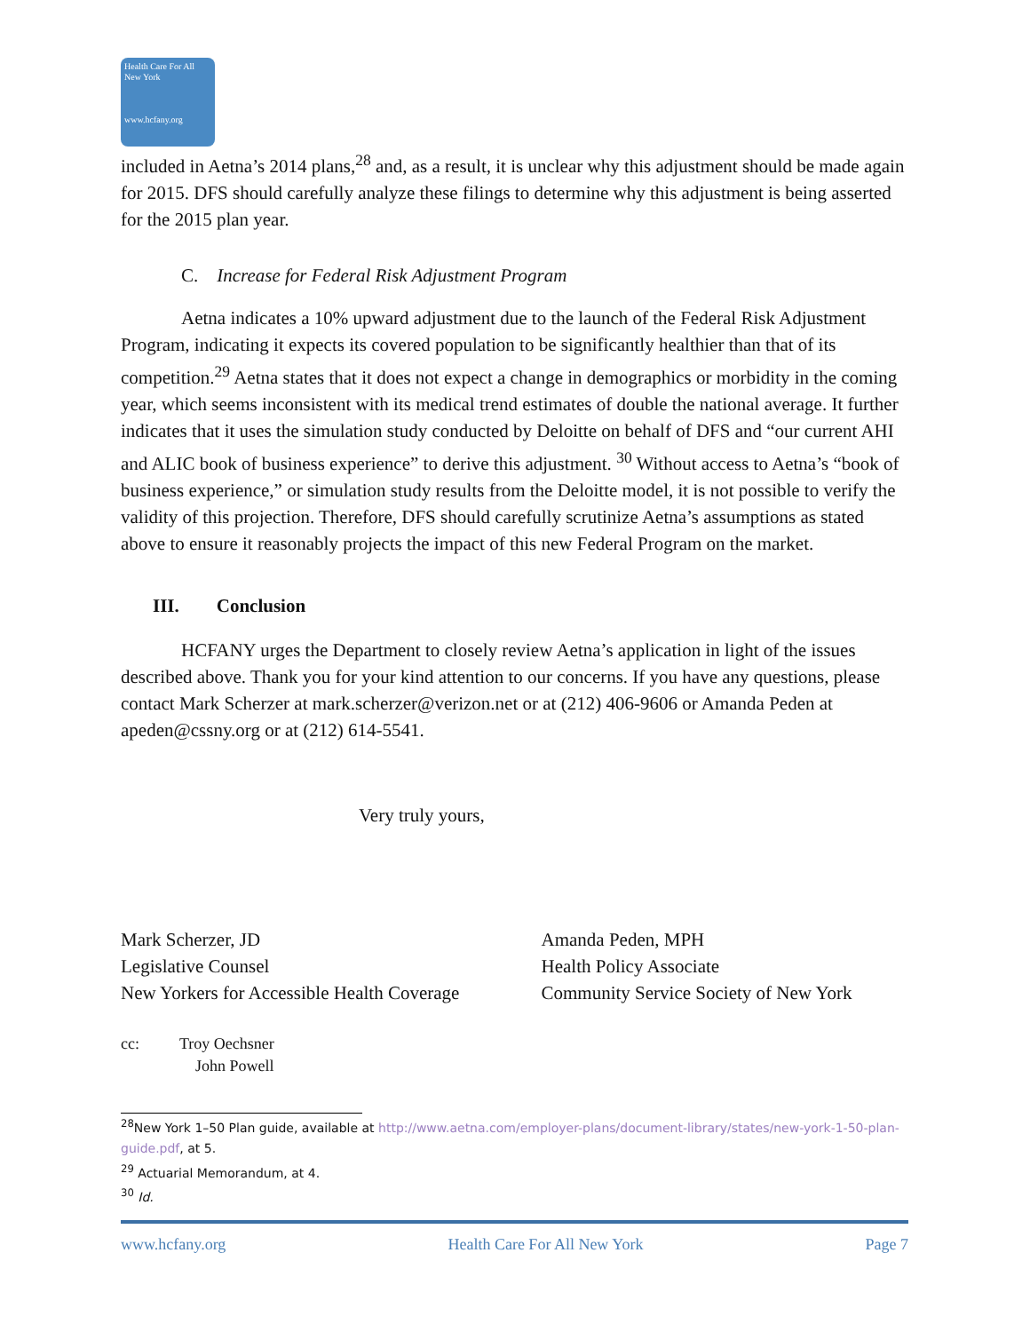Health Care For All New York
www.hcfany.org
included in Aetna’s 2014 plans,<sup>28</sup> and, as a result, it is unclear why this adjustment should be made again for 2015. DFS should carefully analyze these filings to determine why this adjustment is being asserted for the 2015 plan year.
C. Increase for Federal Risk Adjustment Program
Aetna indicates a 10% upward adjustment due to the launch of the Federal Risk Adjustment Program, indicating it expects its covered population to be significantly healthier than that of its competition.<sup>29</sup> Aetna states that it does not expect a change in demographics or morbidity in the coming year, which seems inconsistent with its medical trend estimates of double the national average. It further indicates that it uses the simulation study conducted by Deloitte on behalf of DFS and “our current AHI and ALIC book of business experience” to derive this adjustment. <sup>30</sup> Without access to Aetna’s “book of business experience,” or simulation study results from the Deloitte model, it is not possible to verify the validity of this projection. Therefore, DFS should carefully scrutinize Aetna’s assumptions as stated above to ensure it reasonably projects the impact of this new Federal Program on the market.
III. Conclusion
HCFANY urges the Department to closely review Aetna’s application in light of the issues described above. Thank you for your kind attention to our concerns. If you have any questions, please contact Mark Scherzer at mark.scherzer@verizon.net or at (212) 406-9606 or Amanda Peden at apeden@cssny.org or at (212) 614-5541.
Very truly yours,
Mark Scherzer, JD
Legislative Counsel
New Yorkers for Accessible Health Coverage
Amanda Peden, MPH
Health Policy Associate
Community Service Society of New York
cc: Troy Oechsner
John Powell
<sup>28</sup> New York 1–50 Plan guide, available at http://www.aetna.com/employer-plans/document-library/states/new-york-1-50-plan-guide.pdf, at 5.
<sup>29</sup> Actuarial Memorandum, at 4.
<sup>30</sup> Id.
www.hcfany.org Health Care For All New York Page 7